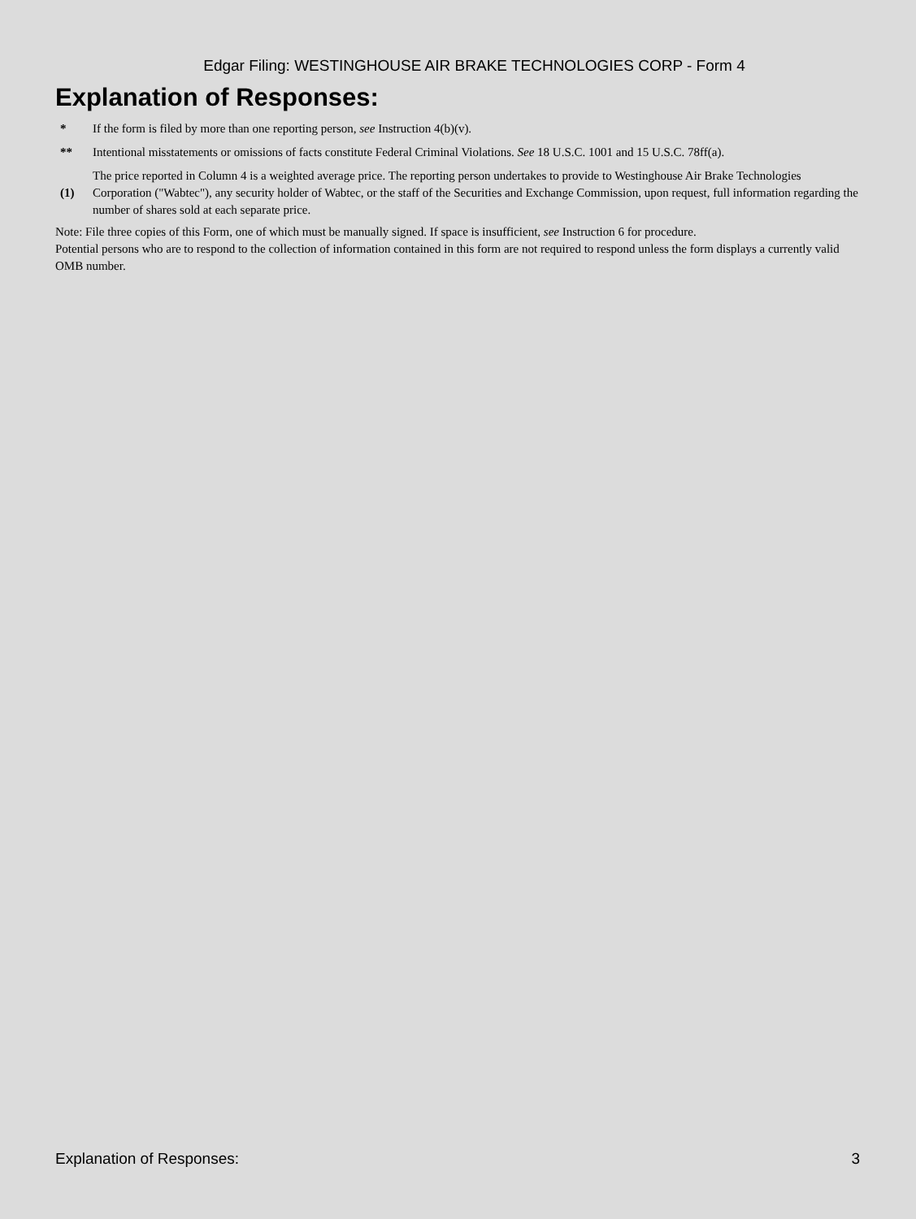Edgar Filing: WESTINGHOUSE AIR BRAKE TECHNOLOGIES CORP - Form 4
Explanation of Responses:
| * | If the form is filed by more than one reporting person, see Instruction 4(b)(v). |
| ** | Intentional misstatements or omissions of facts constitute Federal Criminal Violations. See 18 U.S.C. 1001 and 15 U.S.C. 78ff(a). |
| (1) | The price reported in Column 4 is a weighted average price. The reporting person undertakes to provide to Westinghouse Air Brake Technologies Corporation ("Wabtec"), any security holder of Wabtec, or the staff of the Securities and Exchange Commission, upon request, full information regarding the number of shares sold at each separate price. |
Note: File three copies of this Form, one of which must be manually signed. If space is insufficient, see Instruction 6 for procedure.
Potential persons who are to respond to the collection of information contained in this form are not required to respond unless the form displays a currently valid OMB number.
Explanation of Responses: 3